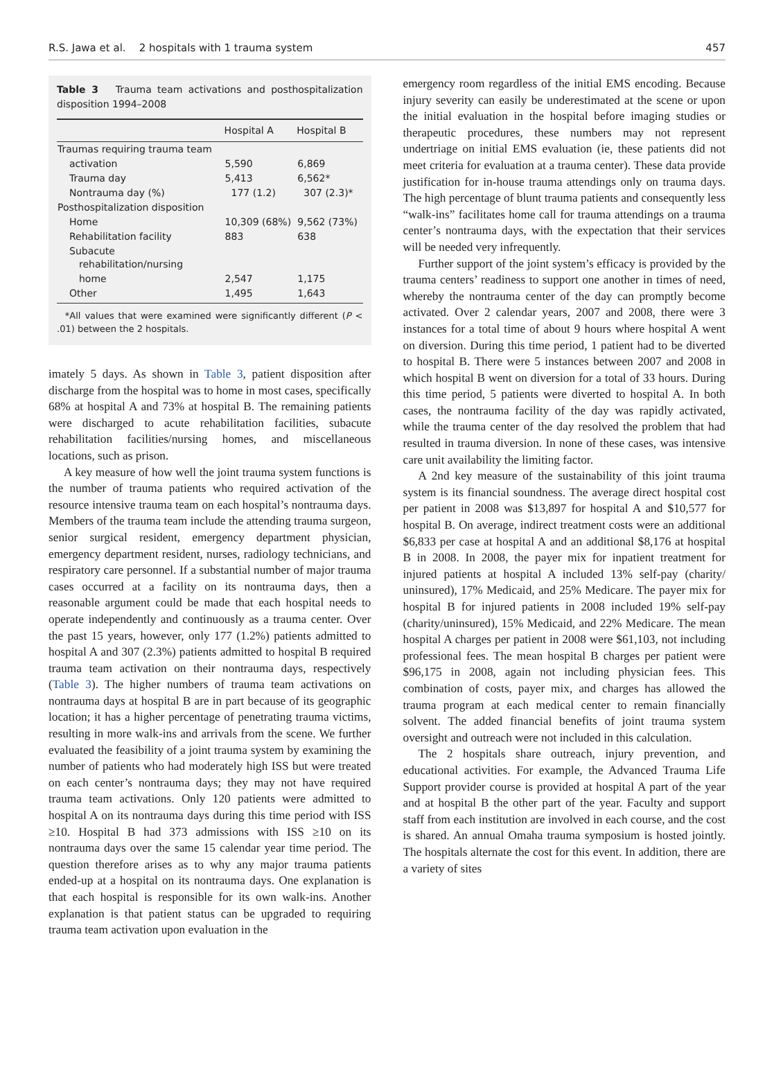R.S. Jawa et al. 2 hospitals with 1 trauma system 457
Table 3 Trauma team activations and posthospitalization disposition 1994–2008
| | Hospital A | Hospital B |
| --- | --- | --- |
| Traumas requiring trauma team | | |
| activation | 5,590 | 6,869 |
| Trauma day | 5,413 | 6,562* |
| Nontrauma day (%) | 177 (1.2) | 307 (2.3)* |
| Posthospitalization disposition | | |
| Home | 10,309 (68%) | 9,562 (73%) |
| Rehabilitation facility | 883 | 638 |
| Subacute rehabilitation/nursing | | |
| home | 2,547 | 1,175 |
| Other | 1,495 | 1,643 |
*All values that were examined were significantly different (P < .01) between the 2 hospitals.
imately 5 days. As shown in Table 3, patient disposition after discharge from the hospital was to home in most cases, specifically 68% at hospital A and 73% at hospital B. The remaining patients were discharged to acute rehabilitation facilities, subacute rehabilitation facilities/nursing homes, and miscellaneous locations, such as prison.
A key measure of how well the joint trauma system functions is the number of trauma patients who required activation of the resource intensive trauma team on each hospital’s nontrauma days. Members of the trauma team include the attending trauma surgeon, senior surgical resident, emergency department physician, emergency department resident, nurses, radiology technicians, and respiratory care personnel. If a substantial number of major trauma cases occurred at a facility on its nontrauma days, then a reasonable argument could be made that each hospital needs to operate independently and continuously as a trauma center. Over the past 15 years, however, only 177 (1.2%) patients admitted to hospital A and 307 (2.3%) patients admitted to hospital B required trauma team activation on their nontrauma days, respectively (Table 3). The higher numbers of trauma team activations on nontrauma days at hospital B are in part because of its geographic location; it has a higher percentage of penetrating trauma victims, resulting in more walk-ins and arrivals from the scene. We further evaluated the feasibility of a joint trauma system by examining the number of patients who had moderately high ISS but were treated on each center’s nontrauma days; they may not have required trauma team activations. Only 120 patients were admitted to hospital A on its nontrauma days during this time period with ISS ≥10. Hospital B had 373 admissions with ISS ≥10 on its nontrauma days over the same 15 calendar year time period. The question therefore arises as to why any major trauma patients ended-up at a hospital on its nontrauma days. One explanation is that each hospital is responsible for its own walk-ins. Another explanation is that patient status can be upgraded to requiring trauma team activation upon evaluation in the
emergency room regardless of the initial EMS encoding. Because injury severity can easily be underestimated at the scene or upon the initial evaluation in the hospital before imaging studies or therapeutic procedures, these numbers may not represent undertriage on initial EMS evaluation (ie, these patients did not meet criteria for evaluation at a trauma center). These data provide justification for in-house trauma attendings only on trauma days. The high percentage of blunt trauma patients and consequently less “walk-ins” facilitates home call for trauma attendings on a trauma center’s nontrauma days, with the expectation that their services will be needed very infrequently.
Further support of the joint system’s efficacy is provided by the trauma centers’ readiness to support one another in times of need, whereby the nontrauma center of the day can promptly become activated. Over 2 calendar years, 2007 and 2008, there were 3 instances for a total time of about 9 hours where hospital A went on diversion. During this time period, 1 patient had to be diverted to hospital B. There were 5 instances between 2007 and 2008 in which hospital B went on diversion for a total of 33 hours. During this time period, 5 patients were diverted to hospital A. In both cases, the nontrauma facility of the day was rapidly activated, while the trauma center of the day resolved the problem that had resulted in trauma diversion. In none of these cases, was intensive care unit availability the limiting factor.
A 2nd key measure of the sustainability of this joint trauma system is its financial soundness. The average direct hospital cost per patient in 2008 was $13,897 for hospital A and $10,577 for hospital B. On average, indirect treatment costs were an additional $6,833 per case at hospital A and an additional $8,176 at hospital B in 2008. In 2008, the payer mix for inpatient treatment for injured patients at hospital A included 13% self-pay (charity/ uninsured), 17% Medicaid, and 25% Medicare. The payer mix for hospital B for injured patients in 2008 included 19% self-pay (charity/uninsured), 15% Medicaid, and 22% Medicare. The mean hospital A charges per patient in 2008 were $61,103, not including professional fees. The mean hospital B charges per patient were $96,175 in 2008, again not including physician fees. This combination of costs, payer mix, and charges has allowed the trauma program at each medical center to remain financially solvent. The added financial benefits of joint trauma system oversight and outreach were not included in this calculation.
The 2 hospitals share outreach, injury prevention, and educational activities. For example, the Advanced Trauma Life Support provider course is provided at hospital A part of the year and at hospital B the other part of the year. Faculty and support staff from each institution are involved in each course, and the cost is shared. An annual Omaha trauma symposium is hosted jointly. The hospitals alternate the cost for this event. In addition, there are a variety of sites